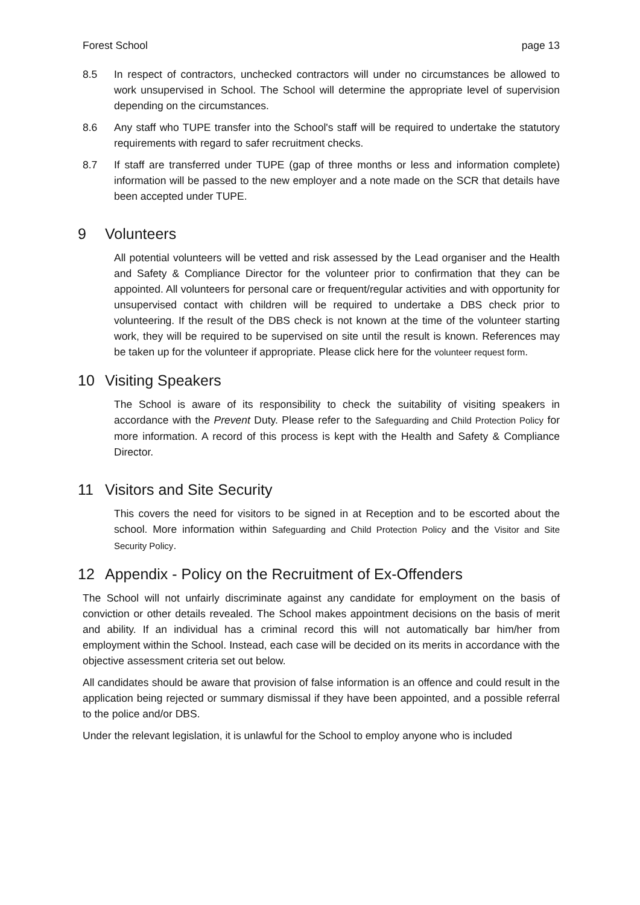Forest School page 13
8.5 In respect of contractors, unchecked contractors will under no circumstances be allowed to work unsupervised in School. The School will determine the appropriate level of supervision depending on the circumstances.
8.6 Any staff who TUPE transfer into the School's staff will be required to undertake the statutory requirements with regard to safer recruitment checks.
8.7 If staff are transferred under TUPE (gap of three months or less and information complete) information will be passed to the new employer and a note made on the SCR that details have been accepted under TUPE.
9 Volunteers
All potential volunteers will be vetted and risk assessed by the Lead organiser and the Health and Safety & Compliance Director for the volunteer prior to confirmation that they can be appointed. All volunteers for personal care or frequent/regular activities and with opportunity for unsupervised contact with children will be required to undertake a DBS check prior to volunteering. If the result of the DBS check is not known at the time of the volunteer starting work, they will be required to be supervised on site until the result is known. References may be taken up for the volunteer if appropriate. Please click here for the volunteer request form.
10 Visiting Speakers
The School is aware of its responsibility to check the suitability of visiting speakers in accordance with the Prevent Duty. Please refer to the Safeguarding and Child Protection Policy for more information. A record of this process is kept with the Health and Safety & Compliance Director.
11 Visitors and Site Security
This covers the need for visitors to be signed in at Reception and to be escorted about the school. More information within Safeguarding and Child Protection Policy and the Visitor and Site Security Policy.
12 Appendix - Policy on the Recruitment of Ex-Offenders
The School will not unfairly discriminate against any candidate for employment on the basis of conviction or other details revealed. The School makes appointment decisions on the basis of merit and ability. If an individual has a criminal record this will not automatically bar him/her from employment within the School. Instead, each case will be decided on its merits in accordance with the objective assessment criteria set out below.
All candidates should be aware that provision of false information is an offence and could result in the application being rejected or summary dismissal if they have been appointed, and a possible referral to the police and/or DBS.
Under the relevant legislation, it is unlawful for the School to employ anyone who is included